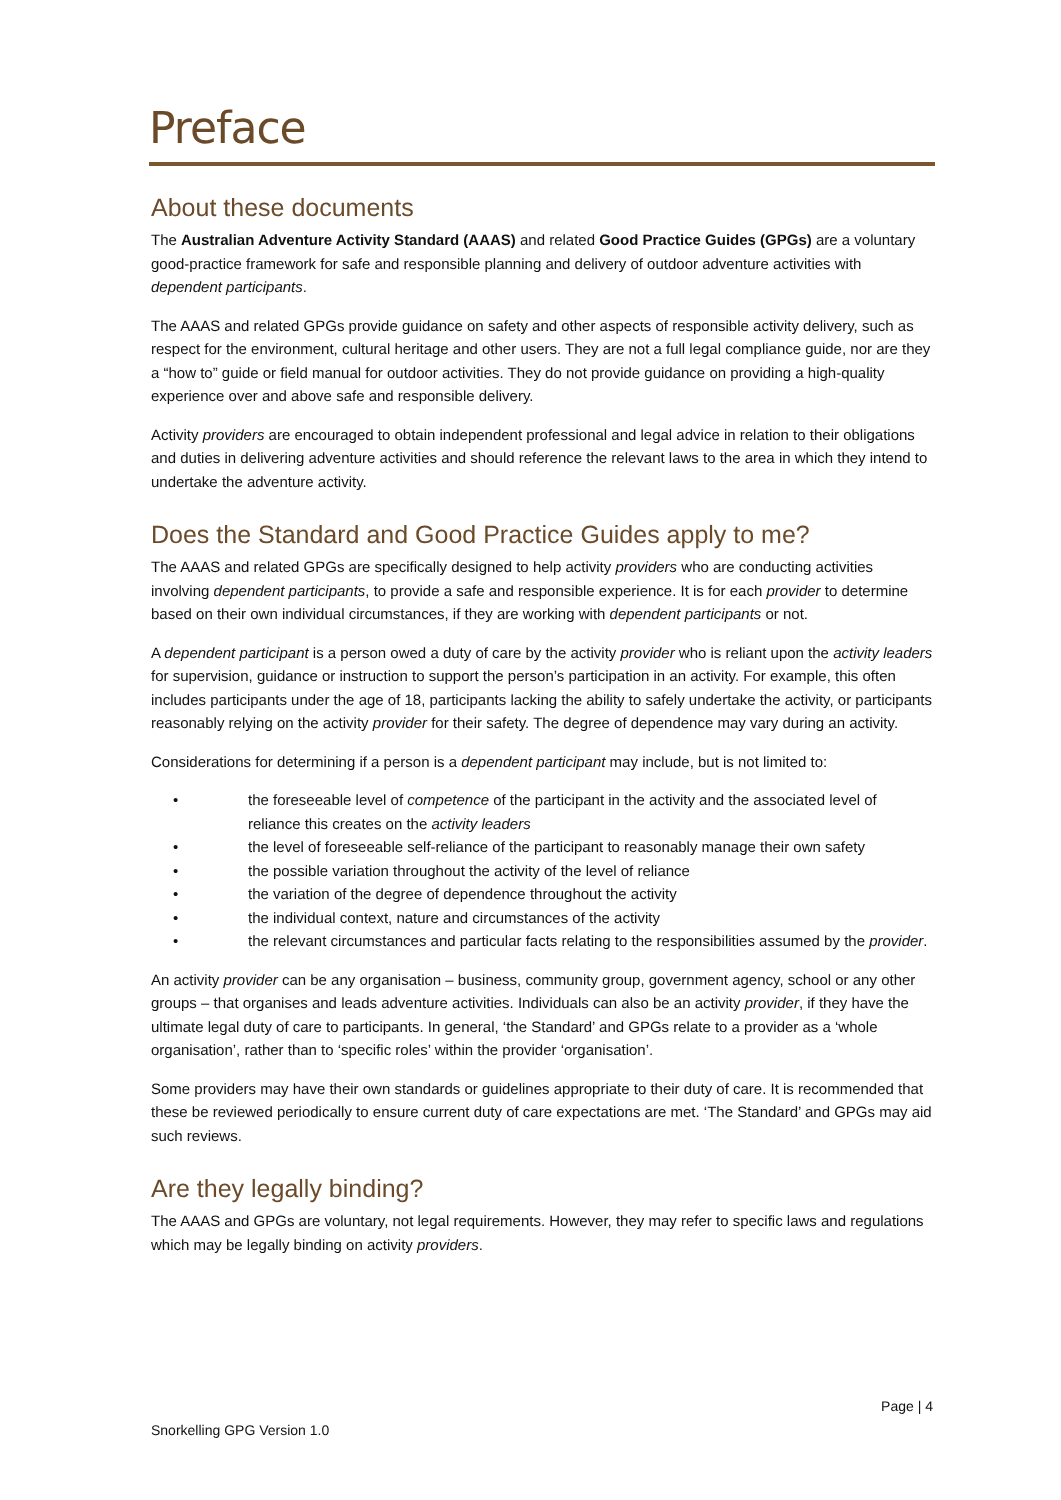Preface
About these documents
The Australian Adventure Activity Standard (AAAS) and related Good Practice Guides (GPGs) are a voluntary good-practice framework for safe and responsible planning and delivery of outdoor adventure activities with dependent participants.
The AAAS and related GPGs provide guidance on safety and other aspects of responsible activity delivery, such as respect for the environment, cultural heritage and other users. They are not a full legal compliance guide, nor are they a “how to” guide or field manual for outdoor activities. They do not provide guidance on providing a high-quality experience over and above safe and responsible delivery.
Activity providers are encouraged to obtain independent professional and legal advice in relation to their obligations and duties in delivering adventure activities and should reference the relevant laws to the area in which they intend to undertake the adventure activity.
Does the Standard and Good Practice Guides apply to me?
The AAAS and related GPGs are specifically designed to help activity providers who are conducting activities involving dependent participants, to provide a safe and responsible experience. It is for each provider to determine based on their own individual circumstances, if they are working with dependent participants or not.
A dependent participant is a person owed a duty of care by the activity provider who is reliant upon the activity leaders for supervision, guidance or instruction to support the person’s participation in an activity. For example, this often includes participants under the age of 18, participants lacking the ability to safely undertake the activity, or participants reasonably relying on the activity provider for their safety. The degree of dependence may vary during an activity.
Considerations for determining if a person is a dependent participant may include, but is not limited to:
• the foreseeable level of competence of the participant in the activity and the associated level of reliance this creates on the activity leaders
• the level of foreseeable self-reliance of the participant to reasonably manage their own safety
• the possible variation throughout the activity of the level of reliance
• the variation of the degree of dependence throughout the activity
• the individual context, nature and circumstances of the activity
• the relevant circumstances and particular facts relating to the responsibilities assumed by the provider.
An activity provider can be any organisation – business, community group, government agency, school or any other groups – that organises and leads adventure activities. Individuals can also be an activity provider, if they have the ultimate legal duty of care to participants. In general, ‘the Standard’ and GPGs relate to a provider as a ‘whole organisation’, rather than to ‘specific roles’ within the provider ‘organisation’.
Some providers may have their own standards or guidelines appropriate to their duty of care. It is recommended that these be reviewed periodically to ensure current duty of care expectations are met. ‘The Standard’ and GPGs may aid such reviews.
Are they legally binding?
The AAAS and GPGs are voluntary, not legal requirements. However, they may refer to specific laws and regulations which may be legally binding on activity providers.
Page | 4
Snorkelling GPG Version 1.0